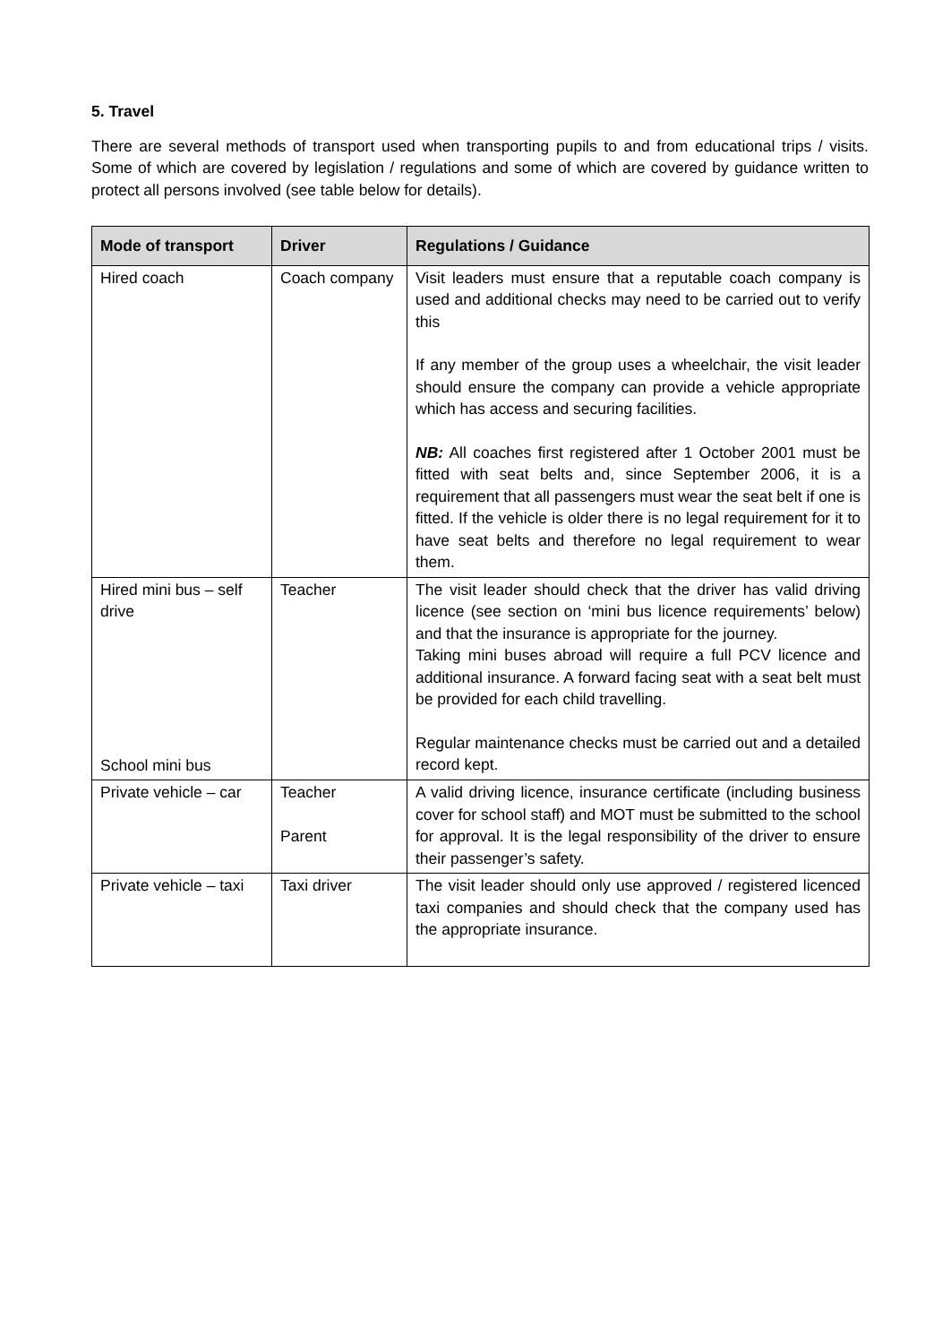5. Travel
There are several methods of transport used when transporting pupils to and from educational trips / visits. Some of which are covered by legislation / regulations and some of which are covered by guidance written to protect all persons involved (see table below for details).
| Mode of transport | Driver | Regulations / Guidance |
| --- | --- | --- |
| Hired coach | Coach company | Visit leaders must ensure that a reputable coach company is used and additional checks may need to be carried out to verify this If any member of the group uses a wheelchair, the visit leader should ensure the company can provide a vehicle appropriate which has access and securing facilities. NB: All coaches first registered after 1 October 2001 must be fitted with seat belts and, since September 2006, it is a requirement that all passengers must wear the seat belt if one is fitted. If the vehicle is older there is no legal requirement for it to have seat belts and therefore no legal requirement to wear them. |
| Hired mini bus – self drive School mini bus | Teacher | The visit leader should check that the driver has valid driving licence (see section on ‘mini bus licence requirements’ below) and that the insurance is appropriate for the journey. Taking mini buses abroad will require a full PCV licence and additional insurance. A forward facing seat with a seat belt must be provided for each child travelling. Regular maintenance checks must be carried out and a detailed record kept. |
| Private vehicle – car | Teacher Parent | A valid driving licence, insurance certificate (including business cover for school staff) and MOT must be submitted to the school for approval. It is the legal responsibility of the driver to ensure their passenger’s safety. |
| Private vehicle – taxi | Taxi driver | The visit leader should only use approved / registered licenced taxi companies and should check that the company used has the appropriate insurance. |